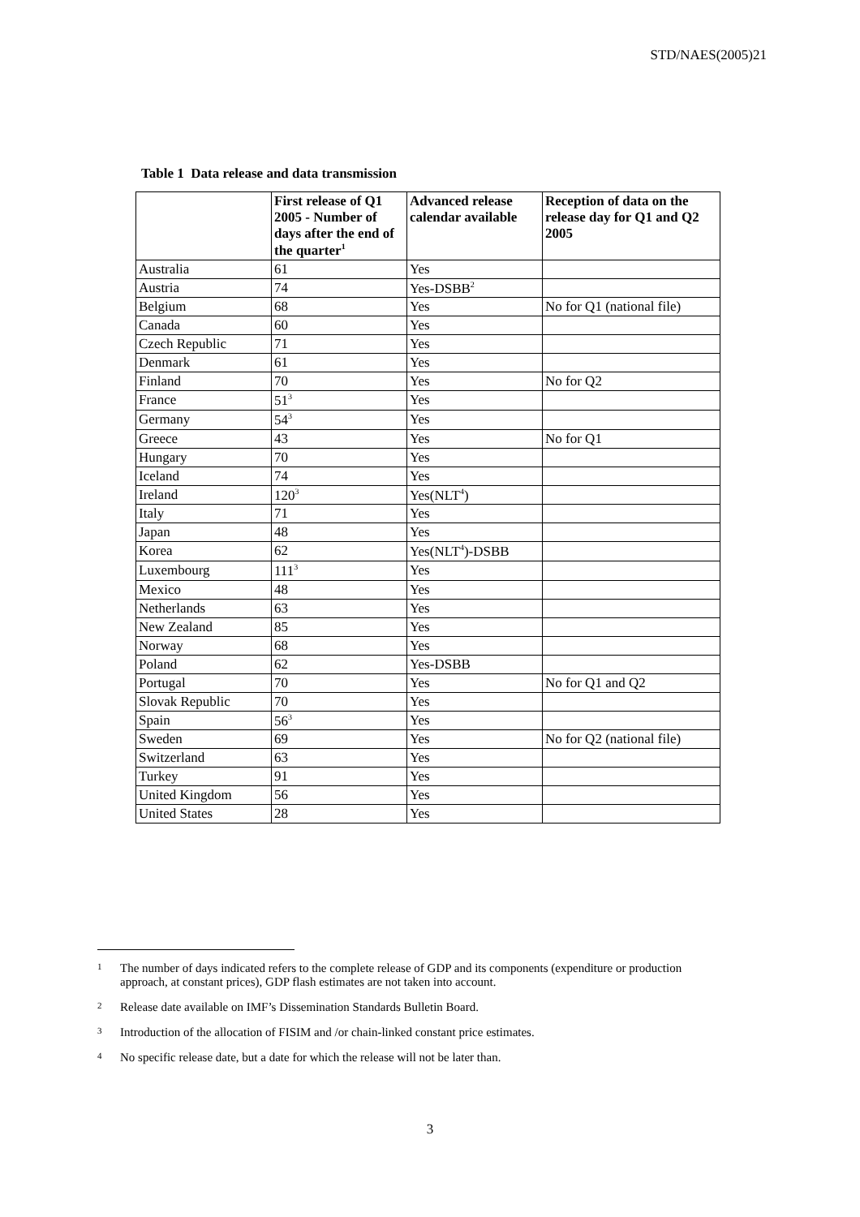STD/NAES(2005)21
Table 1 Data release and data transmission
| | First release of Q1 2005 - Number of days after the end of the quarter<sup>1</sup> | Advanced release calendar available | Reception of data on the release day for Q1 and Q2 2005 |
| --- | --- | --- | --- |
| Australia | 61 | Yes | |
| Austria | 74 | Yes-DSBB<sup>2</sup> | |
| Belgium | 68 | Yes | No for Q1 (national file) |
| Canada | 60 | Yes | |
| Czech Republic | 71 | Yes | |
| Denmark | 61 | Yes | |
| Finland | 70 | Yes | No for Q2 |
| France | 51<sup>3</sup> | Yes | |
| Germany | 54<sup>3</sup> | Yes | |
| Greece | 43 | Yes | No for Q1 |
| Hungary | 70 | Yes | |
| Iceland | 74 | Yes | |
| Ireland | 120<sup>3</sup> | Yes(NLT<sup>4</sup>) | |
| Italy | 71 | Yes | |
| Japan | 48 | Yes | |
| Korea | 62 | Yes(NLT<sup>4</sup>)-DSBB | |
| Luxembourg | 111<sup>3</sup> | Yes | |
| Mexico | 48 | Yes | |
| Netherlands | 63 | Yes | |
| New Zealand | 85 | Yes | |
| Norway | 68 | Yes | |
| Poland | 62 | Yes-DSBB | |
| Portugal | 70 | Yes | No for Q1 and Q2 |
| Slovak Republic | 70 | Yes | |
| Spain | 56<sup>3</sup> | Yes | |
| Sweden | 69 | Yes | No for Q2 (national file) |
| Switzerland | 63 | Yes | |
| Turkey | 91 | Yes | |
| United Kingdom | 56 | Yes | |
| United States | 28 | Yes | |
1 The number of days indicated refers to the complete release of GDP and its components (expenditure or production approach, at constant prices), GDP flash estimates are not taken into account.
2 Release date available on IMF’s Dissemination Standards Bulletin Board.
3 Introduction of the allocation of FISIM and /or chain-linked constant price estimates.
4 No specific release date, but a date for which the release will not be later than.
3